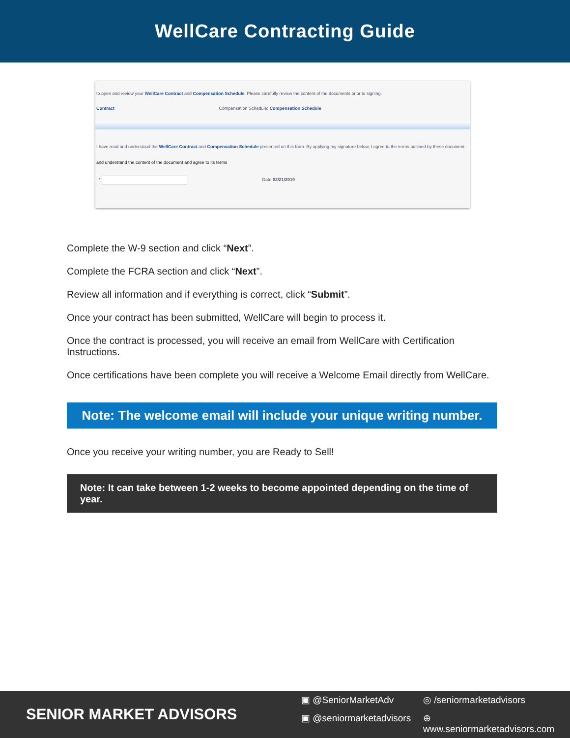WellCare Contracting Guide
to open and review your WellCare Contract and Compensation Schedule. Please carefully review the content of the documents prior to signing.
Contract Compensation Schedule: Compensation Schedule
I have read and understood the WellCare Contract and Compensation Schedule presented on this form. By applying my signature below, I agree to the terms outlined by these document
and understand the content of the document and agree to its terms
: * Date 02/21/2019
Complete the W-9 section and click “Next”.
Complete the FCRA section and click “Next”.
Review all information and if everything is correct, click “Submit”.
Once your contract has been submitted, WellCare will begin to process it.
Once the contract is processed, you will receive an email from WellCare with Certification Instructions.
Once certifications have been complete you will receive a Welcome Email directly from WellCare.
Note: The welcome email will include your unique writing number.
Once you receive your writing number, you are Ready to Sell!
Note: It can take between 1-2 weeks to become appointed depending on the time of year.
SENIOR MARKET ADVISORS
▣ @SeniorMarketAdv
◎ /seniormarketadvisors
▣ @seniormarketadvisors
⊕ www.seniormarketadvisors.com